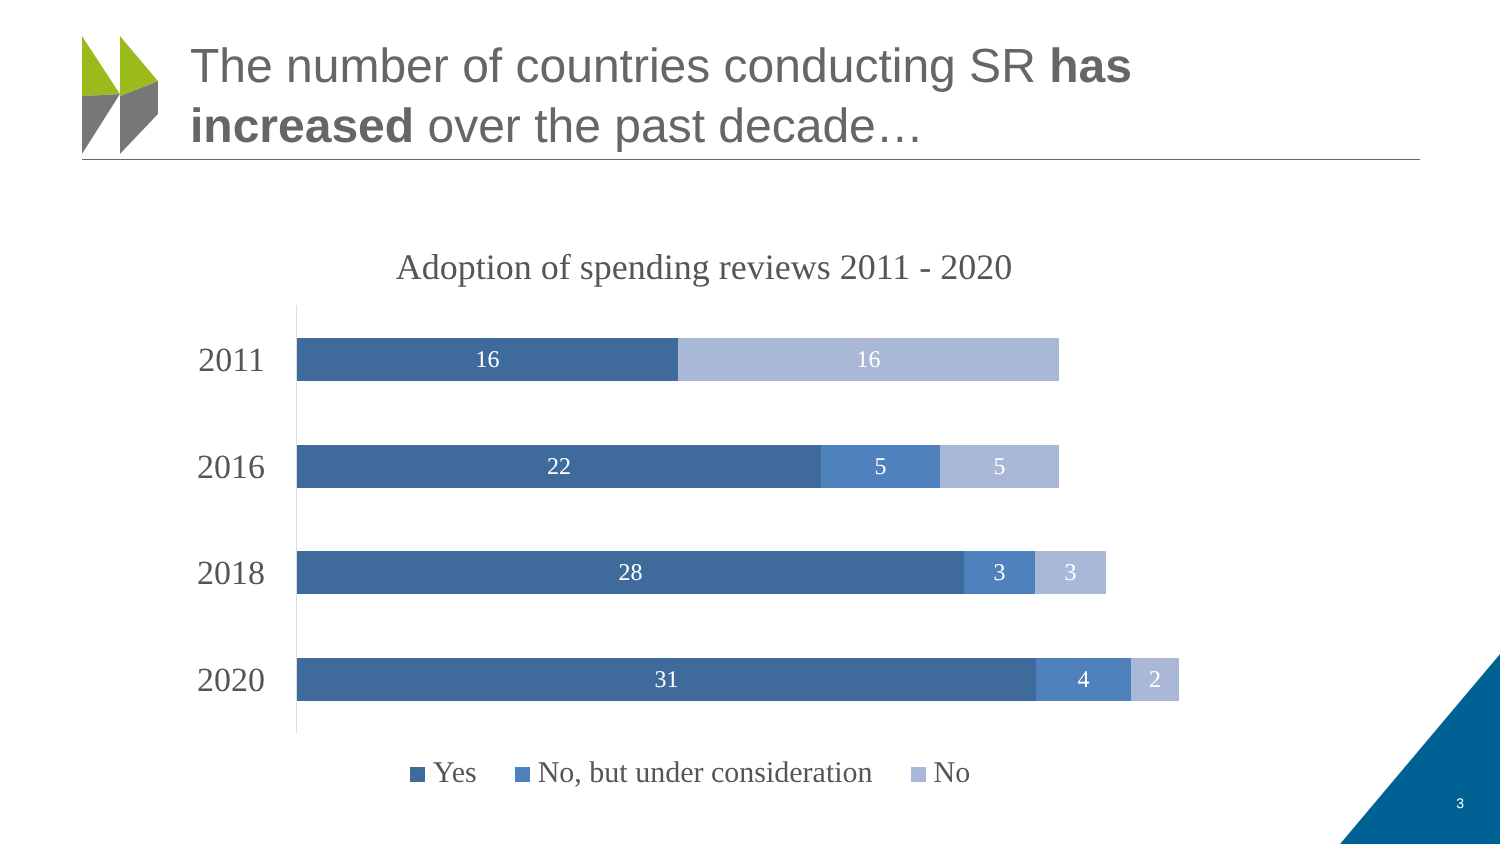The number of countries conducting SR has
increased over the past decade…
Adoption of spending reviews 2011 - 2020
2011
16 16
2016
22 5 5
2018
28 3 3
2020
31 4 2
Yes No, but under consideration No
3